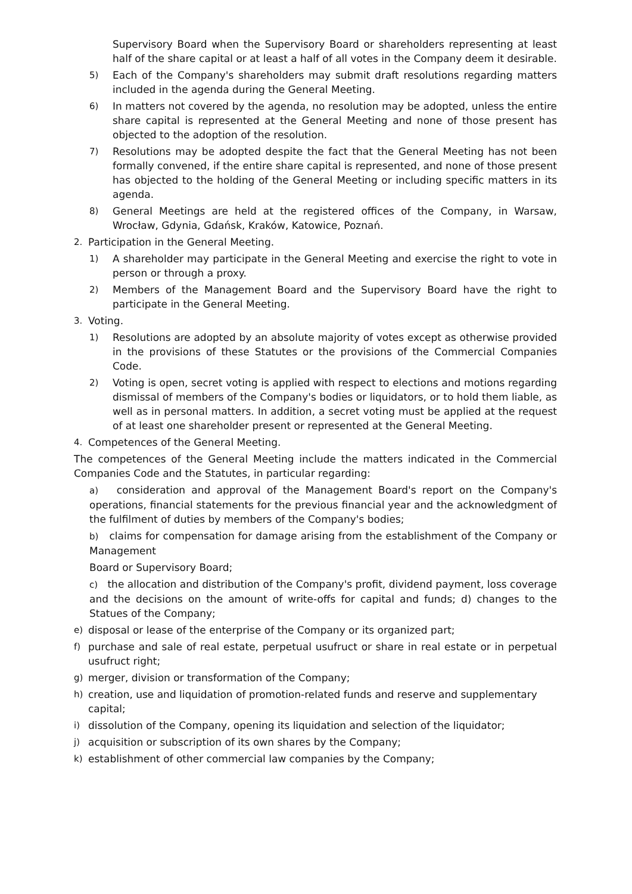Supervisory Board when the Supervisory Board or shareholders representing at least half of the share capital or at least a half of all votes in the Company deem it desirable.
5) Each of the Company's shareholders may submit draft resolutions regarding matters included in the agenda during the General Meeting.
6) In matters not covered by the agenda, no resolution may be adopted, unless the entire share capital is represented at the General Meeting and none of those present has objected to the adoption of the resolution.
7) Resolutions may be adopted despite the fact that the General Meeting has not been formally convened, if the entire share capital is represented, and none of those present has objected to the holding of the General Meeting or including specific matters in its agenda.
8) General Meetings are held at the registered offices of the Company, in Warsaw, Wrocław, Gdynia, Gdańsk, Kraków, Katowice, Poznań.
2. Participation in the General Meeting.
1) A shareholder may participate in the General Meeting and exercise the right to vote in person or through a proxy.
2) Members of the Management Board and the Supervisory Board have the right to participate in the General Meeting.
3. Voting.
1) Resolutions are adopted by an absolute majority of votes except as otherwise provided in the provisions of these Statutes or the provisions of the Commercial Companies Code.
2) Voting is open, secret voting is applied with respect to elections and motions regarding dismissal of members of the Company's bodies or liquidators, or to hold them liable, as well as in personal matters. In addition, a secret voting must be applied at the request of at least one shareholder present or represented at the General Meeting.
4. Competences of the General Meeting.
The competences of the General Meeting include the matters indicated in the Commercial Companies Code and the Statutes, in particular regarding:
a) consideration and approval of the Management Board's report on the Company's operations, financial statements for the previous financial year and the acknowledgment of the fulfilment of duties by members of the Company's bodies;
b) claims for compensation for damage arising from the establishment of the Company or Management
Board or Supervisory Board;
c) the allocation and distribution of the Company's profit, dividend payment, loss coverage and the decisions on the amount of write-offs for capital and funds; d) changes to the Statues of the Company;
e) disposal or lease of the enterprise of the Company or its organized part;
f) purchase and sale of real estate, perpetual usufruct or share in real estate or in perpetual usufruct right;
g) merger, division or transformation of the Company;
h) creation, use and liquidation of promotion-related funds and reserve and supplementary capital;
i) dissolution of the Company, opening its liquidation and selection of the liquidator;
j) acquisition or subscription of its own shares by the Company;
k) establishment of other commercial law companies by the Company;